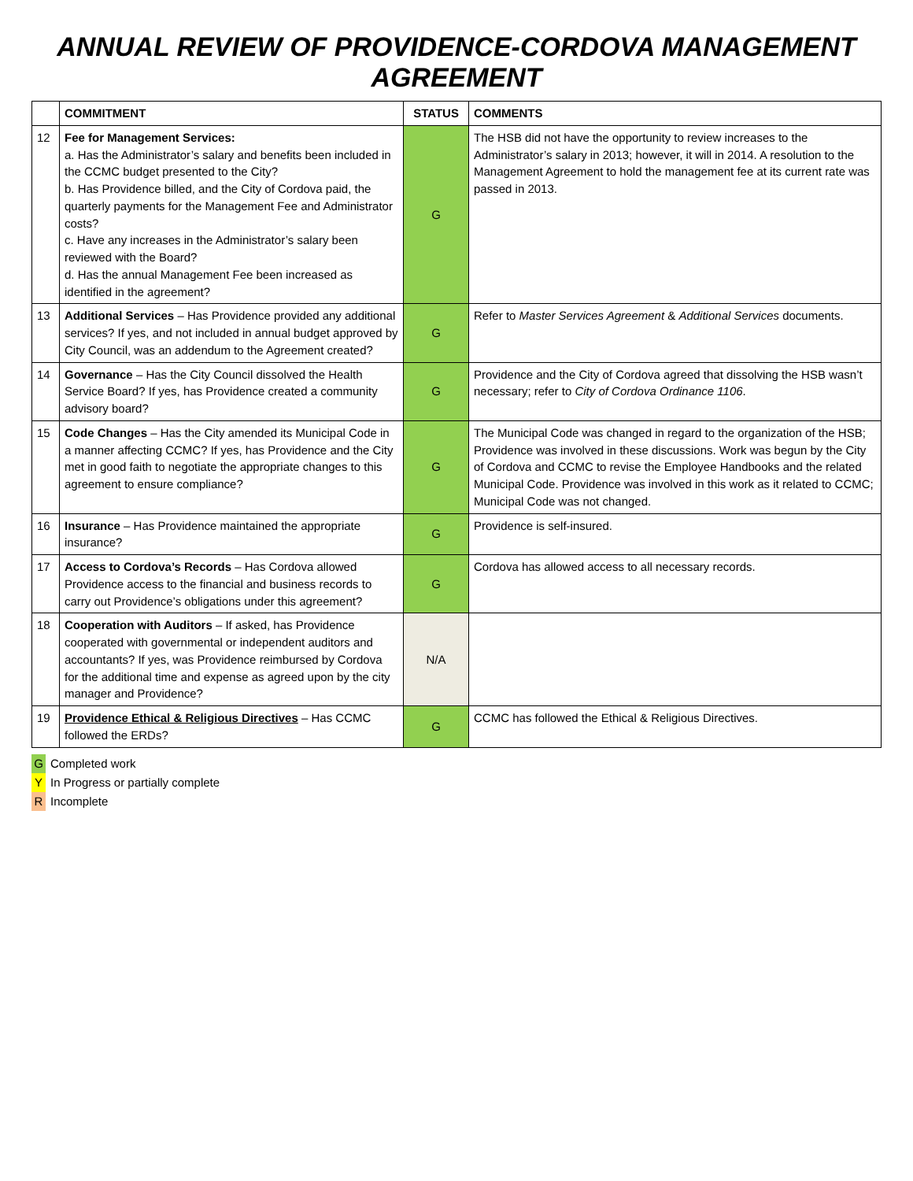ANNUAL REVIEW OF PROVIDENCE-CORDOVA MANAGEMENT AGREEMENT
| | COMMITMENT | STATUS | COMMENTS |
| --- | --- | --- | --- |
| 12 | Fee for Management Services: a. Has the Administrator’s salary and benefits been included in the CCMC budget presented to the City? b. Has Providence billed, and the City of Cordova paid, the quarterly payments for the Management Fee and Administrator costs? c. Have any increases in the Administrator’s salary been reviewed with the Board? d. Has the annual Management Fee been increased as identified in the agreement? | G | The HSB did not have the opportunity to review increases to the Administrator’s salary in 2013; however, it will in 2014. A resolution to the Management Agreement to hold the management fee at its current rate was passed in 2013. |
| 13 | Additional Services – Has Providence provided any additional services? If yes, and not included in annual budget approved by City Council, was an addendum to the Agreement created? | G | Refer to Master Services Agreement & Additional Services documents. |
| 14 | Governance – Has the City Council dissolved the Health Service Board? If yes, has Providence created a community advisory board? | G | Providence and the City of Cordova agreed that dissolving the HSB wasn’t necessary; refer to City of Cordova Ordinance 1106 . |
| 15 | Code Changes – Has the City amended its Municipal Code in a manner affecting CCMC? If yes, has Providence and the City met in good faith to negotiate the appropriate changes to this agreement to ensure compliance? | G | The Municipal Code was changed in regard to the organization of the HSB; Providence was involved in these discussions. Work was begun by the City of Cordova and CCMC to revise the Employee Handbooks and the related Municipal Code. Providence was involved in this work as it related to CCMC; Municipal Code was not changed. |
| 16 | Insurance – Has Providence maintained the appropriate insurance? | G | Providence is self-insured. |
| 17 | Access to Cordova’s Records – Has Cordova allowed Providence access to the financial and business records to carry out Providence’s obligations under this agreement? | G | Cordova has allowed access to all necessary records. |
| 18 | Cooperation with Auditors – If asked, has Providence cooperated with governmental or independent auditors and accountants? If yes, was Providence reimbursed by Cordova for the additional time and expense as agreed upon by the city manager and Providence? | N/A | |
| 19 | Providence Ethical & Religious Directives – Has CCMC followed the ERDs? | G | CCMC has followed the Ethical & Religious Directives. |
G Completed work
Y In Progress or partially complete
R Incomplete